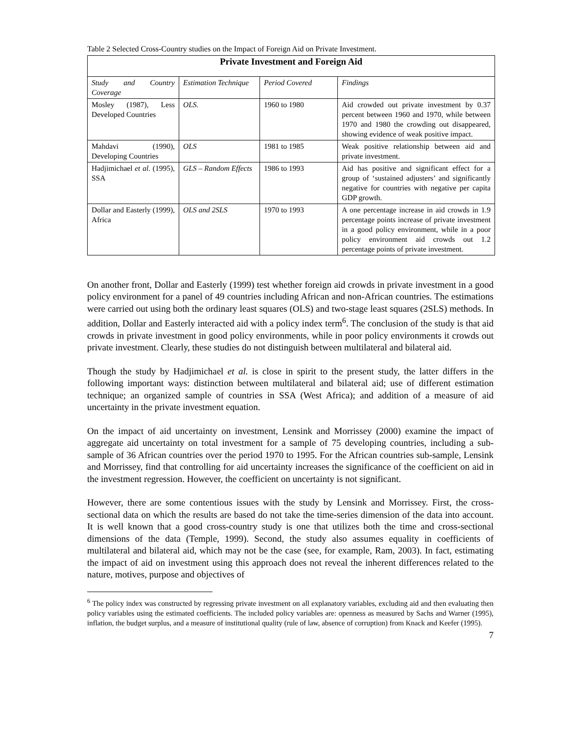Table 2 Selected Cross-Country studies on the Impact of Foreign Aid on Private Investment.
| Private Investment and Foreign Aid | | | |
| --- | --- | --- | --- |
| Study and Country Coverage | Estimation Technique | Period Covered | Findings |
| Mosley (1987), Less Developed Countries | OLS. | 1960 to 1980 | Aid crowded out private investment by 0.37 percent between 1960 and 1970, while between 1970 and 1980 the crowding out disappeared, showing evidence of weak positive impact. |
| Mahdavi (1990), Developing Countries | OLS | 1981 to 1985 | Weak positive relationship between aid and private investment. |
| Hadjimichael et al . (1995), SSA | GLS – Random Effects | 1986 to 1993 | Aid has positive and significant effect for a group of ‘sustained adjusters’ and significantly negative for countries with negative per capita GDP growth. |
| Dollar and Easterly (1999), Africa | OLS and 2SLS | 1970 to 1993 | A one percentage increase in aid crowds in 1.9 percentage points increase of private investment in a good policy environment, while in a poor policy environment aid crowds out 1.2 percentage points of private investment. |
On another front, Dollar and Easterly (1999) test whether foreign aid crowds in private investment in a good policy environment for a panel of 49 countries including African and non-African countries. The estimations were carried out using both the ordinary least squares (OLS) and two-stage least squares (2SLS) methods. In addition, Dollar and Easterly interacted aid with a policy index term<sup>6</sup>. The conclusion of the study is that aid crowds in private investment in good policy environments, while in poor policy environments it crowds out private investment. Clearly, these studies do not distinguish between multilateral and bilateral aid.
Though the study by Hadjimichael et al. is close in spirit to the present study, the latter differs in the following important ways: distinction between multilateral and bilateral aid; use of different estimation technique; an organized sample of countries in SSA (West Africa); and addition of a measure of aid uncertainty in the private investment equation.
On the impact of aid uncertainty on investment, Lensink and Morrissey (2000) examine the impact of aggregate aid uncertainty on total investment for a sample of 75 developing countries, including a sub-sample of 36 African countries over the period 1970 to 1995. For the African countries sub-sample, Lensink and Morrissey, find that controlling for aid uncertainty increases the significance of the coefficient on aid in the investment regression. However, the coefficient on uncertainty is not significant.
However, there are some contentious issues with the study by Lensink and Morrissey. First, the cross-sectional data on which the results are based do not take the time-series dimension of the data into account. It is well known that a good cross-country study is one that utilizes both the time and cross-sectional dimensions of the data (Temple, 1999). Second, the study also assumes equality in coefficients of multilateral and bilateral aid, which may not be the case (see, for example, Ram, 2003). In fact, estimating the impact of aid on investment using this approach does not reveal the inherent differences related to the nature, motives, purpose and objectives of
<sup>6</sup> The policy index was constructed by regressing private investment on all explanatory variables, excluding aid and then evaluating then policy variables using the estimated coefficients. The included policy variables are: openness as measured by Sachs and Warner (1995), inflation, the budget surplus, and a measure of institutional quality (rule of law, absence of corruption) from Knack and Keefer (1995).
7